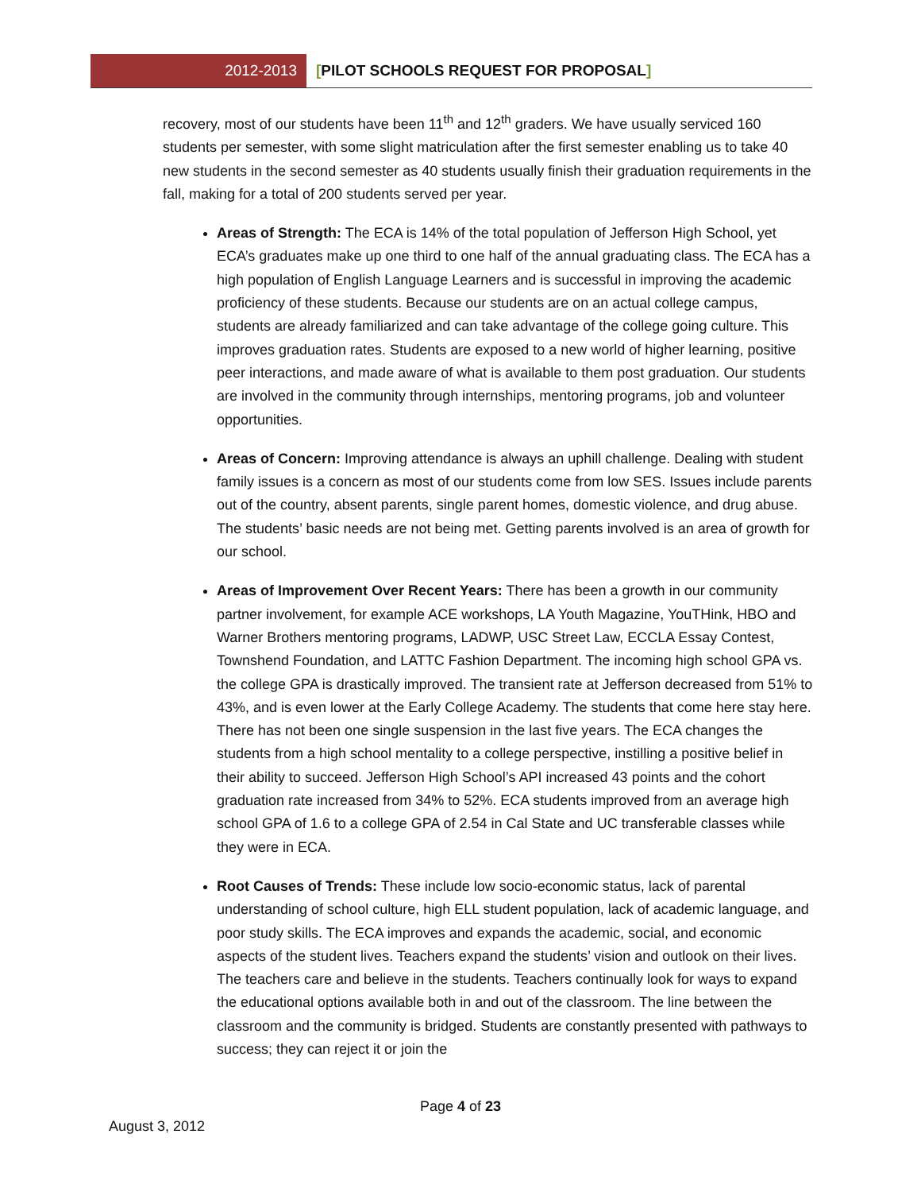2012-2013 [PILOT SCHOOLS REQUEST FOR PROPOSAL]
recovery, most of our students have been 11<sup>th</sup> and 12<sup>th</sup> graders. We have usually serviced 160 students per semester, with some slight matriculation after the first semester enabling us to take 40 new students in the second semester as 40 students usually finish their graduation requirements in the fall, making for a total of 200 students served per year.
Areas of Strength: The ECA is 14% of the total population of Jefferson High School, yet ECA’s graduates make up one third to one half of the annual graduating class. The ECA has a high population of English Language Learners and is successful in improving the academic proficiency of these students. Because our students are on an actual college campus, students are already familiarized and can take advantage of the college going culture. This improves graduation rates. Students are exposed to a new world of higher learning, positive peer interactions, and made aware of what is available to them post graduation. Our students are involved in the community through internships, mentoring programs, job and volunteer opportunities.
Areas of Concern: Improving attendance is always an uphill challenge. Dealing with student family issues is a concern as most of our students come from low SES. Issues include parents out of the country, absent parents, single parent homes, domestic violence, and drug abuse. The students’ basic needs are not being met. Getting parents involved is an area of growth for our school.
Areas of Improvement Over Recent Years: There has been a growth in our community partner involvement, for example ACE workshops, LA Youth Magazine, YouTHink, HBO and Warner Brothers mentoring programs, LADWP, USC Street Law, ECCLA Essay Contest, Townshend Foundation, and LATTC Fashion Department. The incoming high school GPA vs. the college GPA is drastically improved. The transient rate at Jefferson decreased from 51% to 43%, and is even lower at the Early College Academy. The students that come here stay here. There has not been one single suspension in the last five years. The ECA changes the students from a high school mentality to a college perspective, instilling a positive belief in their ability to succeed. Jefferson High School’s API increased 43 points and the cohort graduation rate increased from 34% to 52%. ECA students improved from an average high school GPA of 1.6 to a college GPA of 2.54 in Cal State and UC transferable classes while they were in ECA.
Root Causes of Trends: These include low socio-economic status, lack of parental understanding of school culture, high ELL student population, lack of academic language, and poor study skills. The ECA improves and expands the academic, social, and economic aspects of the student lives. Teachers expand the students’ vision and outlook on their lives. The teachers care and believe in the students. Teachers continually look for ways to expand the educational options available both in and out of the classroom. The line between the classroom and the community is bridged. Students are constantly presented with pathways to success; they can reject it or join the
Page 4 of 23
August 3, 2012